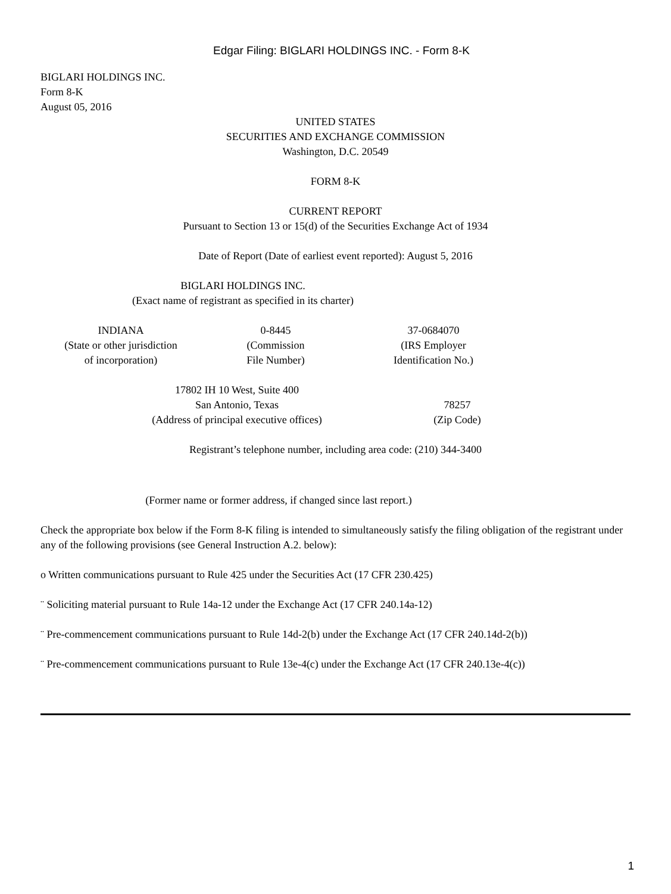Edgar Filing: BIGLARI HOLDINGS INC. - Form 8-K
BIGLARI HOLDINGS INC.
Form 8-K
August 05, 2016
UNITED STATES
SECURITIES AND EXCHANGE COMMISSION
Washington, D.C. 20549
FORM 8-K
CURRENT REPORT
Pursuant to Section 13 or 15(d) of the Securities Exchange Act of 1934
Date of Report (Date of earliest event reported): August 5, 2016
BIGLARI HOLDINGS INC.
(Exact name of registrant as specified in its charter)
| INDIANA (State or other jurisdiction of incorporation) | 0-8445 (Commission File Number) | 37-0684070 (IRS Employer Identification No.) |
| 17802 IH 10 West, Suite 400 San Antonio, Texas (Address of principal executive offices) | 78257 (Zip Code) |
Registrant’s telephone number, including area code: (210) 344-3400
(Former name or former address, if changed since last report.)
Check the appropriate box below if the Form 8-K filing is intended to simultaneously satisfy the filing obligation of the registrant under any of the following provisions (see General Instruction A.2. below):
o Written communications pursuant to Rule 425 under the Securities Act (17 CFR 230.425)
¨ Soliciting material pursuant to Rule 14a-12 under the Exchange Act (17 CFR 240.14a-12)
¨ Pre-commencement communications pursuant to Rule 14d-2(b) under the Exchange Act (17 CFR 240.14d-2(b))
¨ Pre-commencement communications pursuant to Rule 13e-4(c) under the Exchange Act (17 CFR 240.13e-4(c))
1